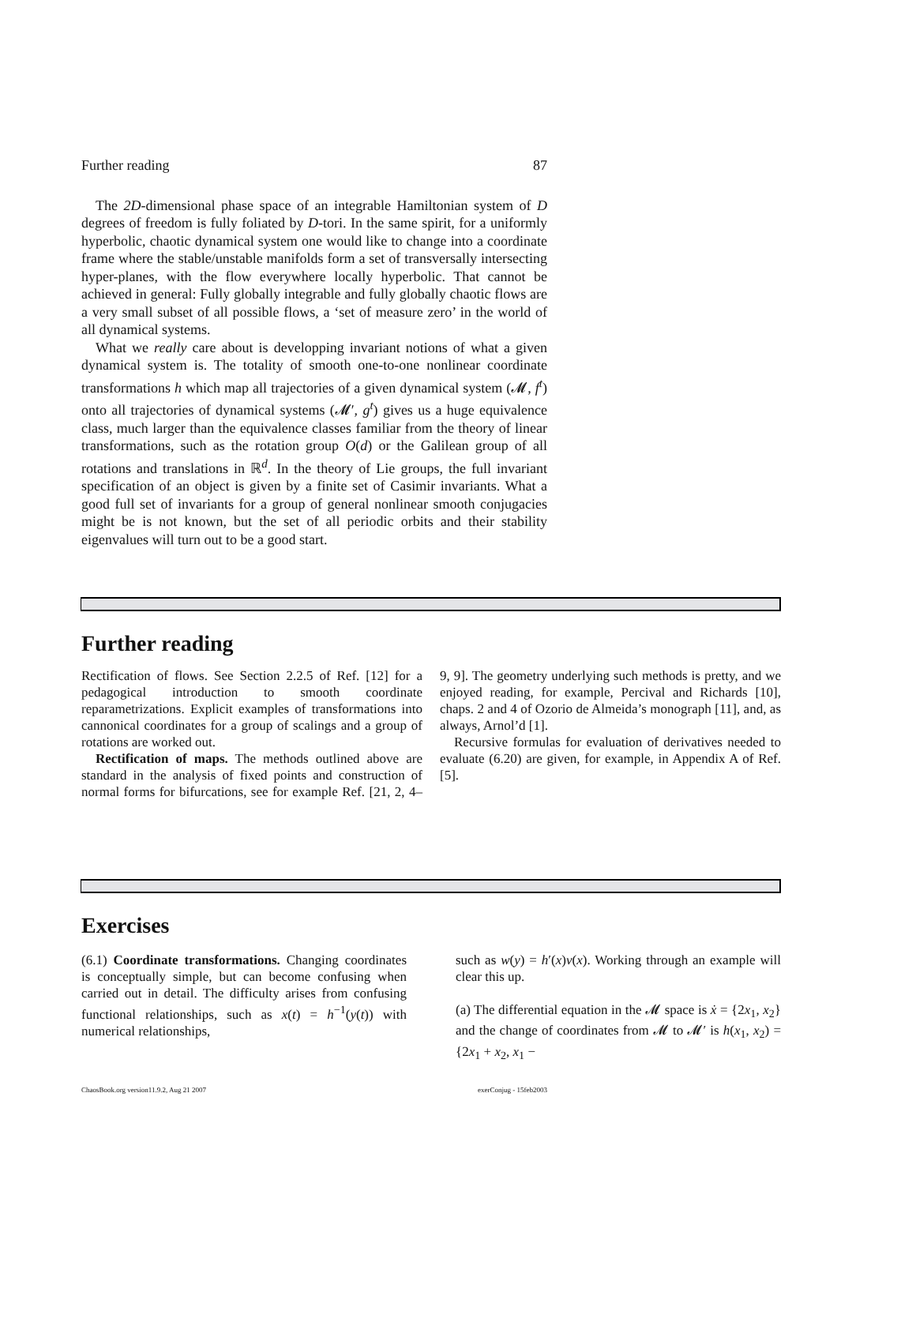Further reading 87
The 2D-dimensional phase space of an integrable Hamiltonian system of D degrees of freedom is fully foliated by D-tori. In the same spirit, for a uniformly hyperbolic, chaotic dynamical system one would like to change into a coordinate frame where the stable/unstable manifolds form a set of transversally intersecting hyper-planes, with the flow everywhere locally hyperbolic. That cannot be achieved in general: Fully globally integrable and fully globally chaotic flows are a very small subset of all possible flows, a ‘set of measure zero’ in the world of all dynamical systems.
What we really care about is developping invariant notions of what a given dynamical system is. The totality of smooth one-to-one nonlinear coordinate transformations h which map all trajectories of a given dynamical system (𝓜, f<sup>t</sup>) onto all trajectories of dynamical systems (𝓜′, g<sup>t</sup>) gives us a huge equivalence class, much larger than the equivalence classes familiar from the theory of linear transformations, such as the rotation group O(d) or the Galilean group of all rotations and translations in ℝ<sup>d</sup>. In the theory of Lie groups, the full invariant specification of an object is given by a finite set of Casimir invariants. What a good full set of invariants for a group of general nonlinear smooth conjugacies might be is not known, but the set of all periodic orbits and their stability eigenvalues will turn out to be a good start.
Further reading
Rectification of flows. See Section 2.2.5 of Ref. [12] for a pedagogical introduction to smooth coordinate reparametrizations. Explicit examples of transformations into cannonical coordinates for a group of scalings and a group of rotations are worked out.
Rectification of maps. The methods outlined above are standard in the analysis of fixed points and construction of normal forms for bifurcations, see for example Ref. [21, 2, 4–9, 9]. The geometry underlying such methods is pretty, and we enjoyed reading, for example, Percival and Richards [10], chaps. 2 and 4 of Ozorio de Almeida’s monograph [11], and, as always, Arnol’d [1].
Recursive formulas for evaluation of derivatives needed to evaluate (6.20) are given, for example, in Appendix A of Ref. [5].
Exercises
(6.1) Coordinate transformations. Changing coordinates is conceptually simple, but can become confusing when carried out in detail. The difficulty arises from confusing functional relationships, such as x(t) = h<sup>−1</sup>(y(t)) with numerical relationships,
such as w(y) = h′(x)v(x). Working through an example will clear this up.
(a) The differential equation in the 𝓜 space is ẋ = {2x<sub>1</sub>, x<sub>2</sub>} and the change of coordinates from 𝓜 to 𝓜′ is h(x<sub>1</sub>, x<sub>2</sub>) = {2x<sub>1</sub> + x<sub>2</sub>, x<sub>1</sub> −
ChaosBook.org version11.9.2, Aug 21 2007 exerConjug - 15feb2003